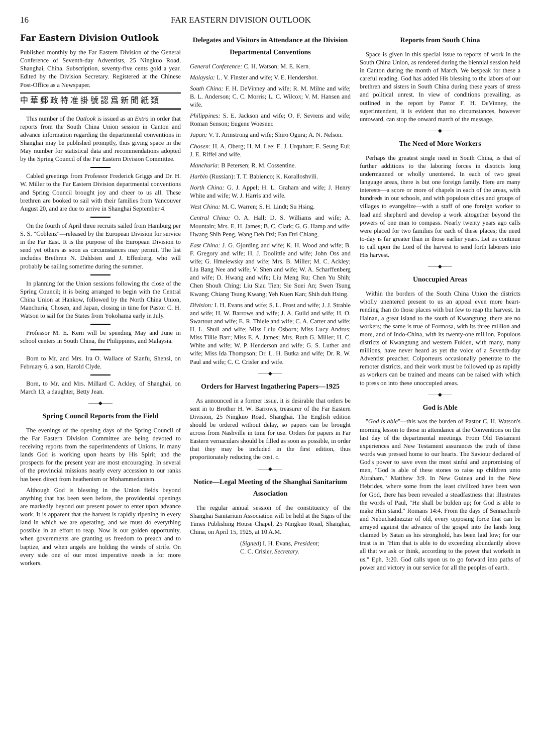16 FAR EASTERN DIVISION OUTLOOK
Far Eastern Division Outlook
Published monthly by the Far Eastern Division of the General Conference of Seventh-day Adventists, 25 Ningkuo Road, Shanghai, China. Subscription, seventy-five cents gold a year. Edited by the Division Secretary. Registered at the Chinese Post-Office as a Newspaper.
中華郵政特准掛號認爲新聞紙類
This number of the Outlook is issued as an Extra in order that reports from the South China Union session in Canton and advance information regarding the departmental conventions in Shanghai may be published promptly, thus giving space in the May number for statistical data and recommendations adopted by the Spring Council of the Far Eastern Division Committee.
Cabled greetings from Professor Frederick Griggs and Dr. H. W. Miller to the Far Eastern Division departmental conventions and Spring Council brought joy and cheer to us all. These brethren are booked to sail with their families from Vancouver August 20, and are due to arrive in Shanghai September 4.
On the fourth of April three recruits sailed from Hamburg per S. S. "Coblenz"—released by the European Division for service in the Far East. It is the purpose of the European Division to send yet others as soon as circumstances may permit. The list includes Brethren N. Dahlsten and J. Effenberg, who will probably be sailing sometime during the summer.
In planning for the Union sessions following the close of the Spring Council; it is being arranged to begin with the Central China Union at Hankow, followed by the North China Union, Manchuria, Chosen, and Japan, closing in time for Pastor C. H. Watson to sail for the States from Yokohama early in July.
Professor M. E. Kern will be spending May and June in school centers in South China, the Philippines, and Malaysia.
Born to Mr. and Mrs. Ira O. Wallace of Sianfu, Shensi, on February 6, a son, Harold Clyde.
Born, to Mr. and Mrs. Millard C. Ackley, of Shanghai, on March 13, a daughter, Betty Jean.
——◆——
Spring Council Reports from the Field
The evenings of the opening days of the Spring Council of the Far Eastern Division Committee are being devoted to receiving reports from the superintendents of Unions. In many lands God is working upon hearts by His Spirit, and the prospects for the present year are most encouraging. In several of the provincial missions nearly every accession to our ranks has been direct from heathenism or Mohammedanism.
Although God is blessing in the Union fields beyond anything that has been seen before, the providential openings are markedly beyond our present power to enter upon advance work. It is apparent that the harvest is rapidly ripening in every land in which we are operating, and we must do everything possible in an effort to reap. Now is our golden opportunity, when governments are granting us freedom to preach and to baptize, and when angels are holding the winds of strife. On every side one of our most imperative needs is for more workers.
Delegates and Visitors in Attendance at the Division Departmental Conventions
General Conference: C. H. Watson; M. E. Kern.
Malaysia: L. V. Finster and wife; V. E. Hendershot.
South China: F. H. DeVinney and wife; R. M. Milne and wife; B. L. Anderson; C. C. Morris; L. C. Wilcox; V. M. Hansen and wife.
Philippines: S. E. Jackson and wife; O. F. Sevrens and wife; Roman Senson; Eugene Woesner.
Japan: V. T. Armstrong and wife; Shiro Ogura; A. N. Nelson.
Chosen: H. A. Oberg; H. M. Lee; E. J. Urquhart; E. Seung Eui; J. E. Riffel and wife.
Manchuria: B Petersen; R. M. Cossentine.
Harbin (Russian): T. T. Babienco; K. Koralloshvili.
North China: G. J. Appel; H. L. Graham and wife; J. Henry White and wife; W. J. Harris and wife.
West China: M. C. Warren; S. H. Lindt; Su Hsing.
Central China: O. A. Hall; D. S. Williams and wife; A. Mountain; Mrs. E. H. James; B. C. Clark; G. G. Hamp and wife: Hwang Shih Peng, Wang Deh Dzi; Fan Dzi Chiang.
East China: J. G. Gjording and wife; K. H. Wood and wife; B. F. Gregory and wife; H. J. Doolittle and wife; John Oss and wife; G. Hmelewsky and wife; Mrs. B. Miller; M. C. Ackley; Liu Bang Nee and wife; V. Shen and wife; W. A. Scharffenberg and wife; D. Hwang and wife; Liu Meng Ru; Chen Yu Shih; Chen Shouh Ching; Liu Siau Tien; Sie Suei An; Swen Tsung Kwang; Chiang Tsung Kwang; Yeh Kuen Kan; Shih duh Hsing.
Division: I. H. Evans and wife; S. L. Frost and wife; J. J. Strahle and wife; H. W. Barrows and wife; J. A. Guild and wife; H. O. Swartout and wife; E. R. Thiele and wife; C. A. Carter and wife; H. L. Shull and wife; Miss Lulu Osborn; Miss Lucy Andrus; Miss Tillie Barr; Miss E. A. James; Mrs. Ruth G. Miller; H. C. White and wife; W. P. Henderson and wife; G. S. Luther and wife; Miss Ida Thompson; Dr. L. H. Butka and wife; Dr. R. W. Paul and wife; C. C. Crisler and wife.
——◆——
Orders for Harvest Ingathering Papers—1925
As announced in a former issue, it is desirable that orders be sent in to Brother H. W. Barrows, treasurer of the Far Eastern Division, 25 Ningkuo Road, Shanghai. The English edition should be ordered without delay, so papers can be brought across from Nashville in time for use. Orders for papers in Far Eastern vernaculars should be filled as soon as possible, in order that they may be included in the first edition, thus proportionately reducing the cost. c.
——◆——
Notice—Legal Meeting of the Shanghai Sanitarium Association
The regular annual session of the constituency of the Shanghai Sanitarium Association will be held at the Signs of the Times Publishing House Chapel, 25 Ningkuo Road, Shanghai, China, on April 15, 1925, at 10 A.M.
(Signed) I. H. Evans, President;
C. C. Crisler, Secretary.
Reports from South China
Space is given in this special issue to reports of work in the South China Union, as rendered during the biennial session held in Canton during the month of March. We bespeak for these a careful reading. God has added His blessing to the labors of our brethren and sisters in South China during these years of stress and political unrest. In view of conditions prevailing, as outlined in the report by Pastor F. H. DeVinney, the superintendent, it is evident that no circumstances, however untoward, can stop the onward march of the message.
——◆——
The Need of More Workers
Perhaps the greatest single need in South China, is that of further additions to the laboring forces in districts long undermanned or wholly unentered. In each of two great language areas, there is but one foreign family. Here are many interests—a score or more of chapels in each of the areas, with hundreds in our schools, and with populous cities and groups of villages to evangelize—with a staff of one foreign worker to lead and shepherd and develop a work altogether beyond the powers of one man to compass. Nearly twenty years ago calls were placed for two families for each of these places; the need to-day is far greater than in those earlier years. Let us continue to call upon the Lord of the harvest to send forth laborers into His harvest.
——◆——
Unoccupied Areas
Within the borders of the South China Union the districts wholly unentered present to us an appeal even more heart-rending than do those places with but few to reap the harvest. In Hainan, a great island to the south of Kwangtung, there are no workers; the same is true of Formosa, with its three million and more, and of Indo-China, with its twenty-one million. Populous districts of Kwangtung and western Fukien, with many, many millions, have never heard as yet the voice of a Seventh-day Adventist preacher. Colporteurs occasionally penetrate to the remoter districts, and their work must be followed up as rapidly as workers can be trained and means can be raised with which to press on into these unoccupied areas.
——◆——
God is Able
"God is able"—this was the burden of Pastor C. H. Watson's morning lesson to those in attendance at the Conventions on the last day of the departmental meetings. From Old Testament experiences and New Testament assurances the truth of these words was pressed home to our hearts. The Saviour declared of God's power to save even the most sinful and unpromising of men, "God is able of these stones to raise up children unto Abraham." Matthew 3:9. In New Guinea and in the New Hebrides, where some from the least civilized have been won for God, there has been revealed a steadfastness that illustrates the words of Paul, "He shall be holden up; for God is able to make Him stand." Romans 14:4. From the days of Sennacherib and Nebuchadnezzar of old, every opposing force that can be arrayed against the advance of the gospel into the lands long claimed by Satan as his stronghold, has been laid low; for our trust is in "Him that is able to do exceeding abundantly above all that we ask or think, according to the power that worketh in us." Eph. 3:20. God calls upon us to go forward into paths of power and victory in our service for all the peoples of earth.